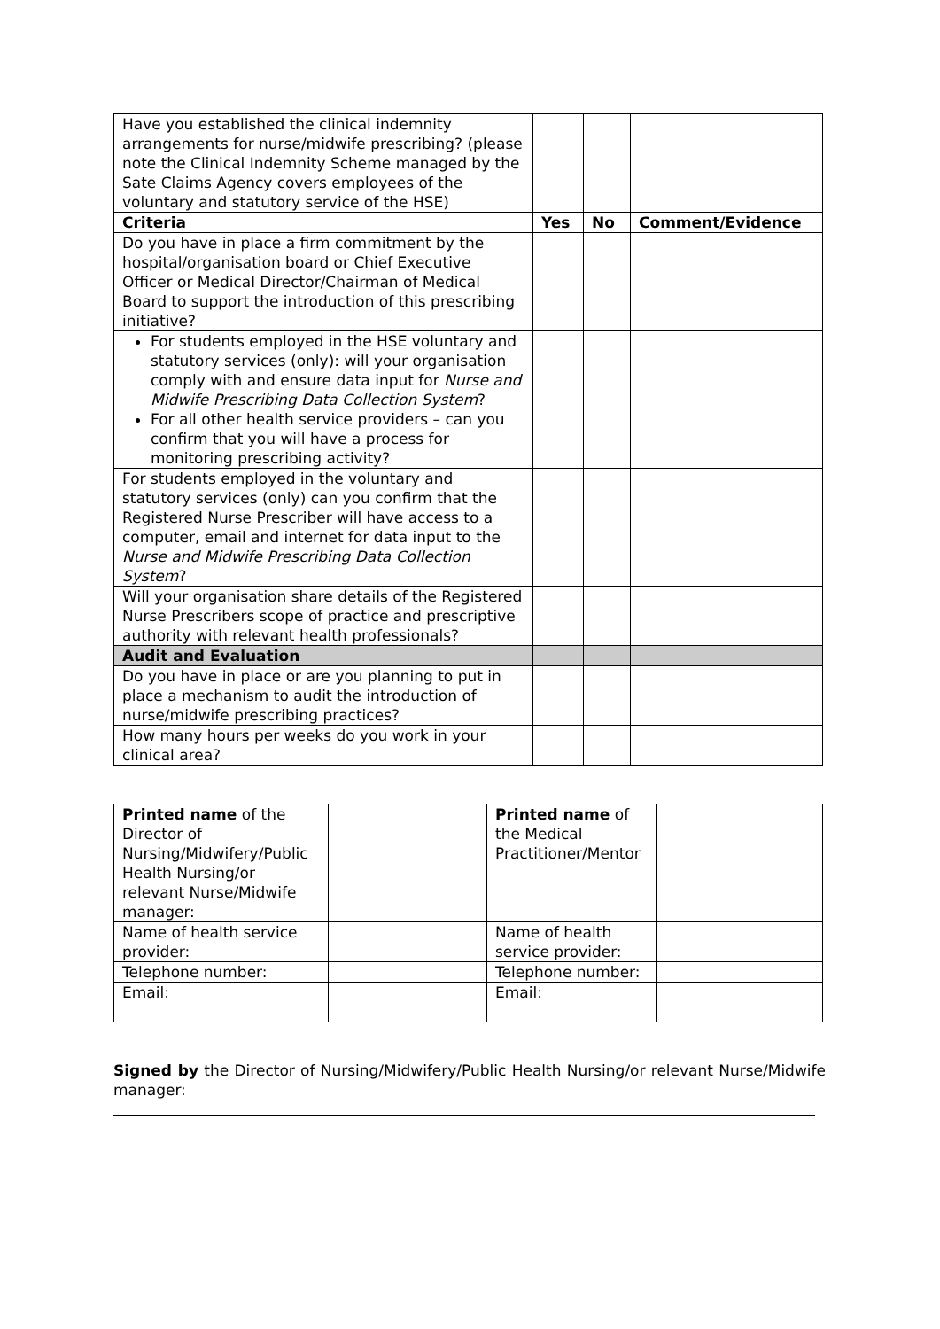| Have you established the clinical indemnity arrangements for nurse/midwife prescribing? (please note the Clinical Indemnity Scheme managed by the Sate Claims Agency covers employees of the voluntary and statutory service of the HSE) | | | |
| Criteria | Yes | No | Comment/Evidence |
| Do you have in place a firm commitment by the hospital/organisation board or Chief Executive Officer or Medical Director/Chairman of Medical Board to support the introduction of this prescribing initiative? | | | |
| For students employed in the HSE voluntary and statutory services (only): will your organisation comply with and ensure data input for Nurse and Midwife Prescribing Data Collection System ? For all other health service providers – can you confirm that you will have a process for monitoring prescribing activity? | | | |
| For students employed in the voluntary and statutory services (only) can you confirm that the Registered Nurse Prescriber will have access to a computer, email and internet for data input to the Nurse and Midwife Prescribing Data Collection System ? | | | |
| Will your organisation share details of the Registered Nurse Prescribers scope of practice and prescriptive authority with relevant health professionals? | | | |
| Audit and Evaluation | | | |
| Do you have in place or are you planning to put in place a mechanism to audit the introduction of nurse/midwife prescribing practices? | | | |
| How many hours per weeks do you work in your clinical area? | | | |
| Printed name of the Director of Nursing/Midwifery/Public Health Nursing/or relevant Nurse/Midwife manager: | | Printed name of the Medical Practitioner/Mentor | |
| Name of health service provider: | | Name of health service provider: | |
| Telephone number: | | Telephone number: | |
| Email: | | Email: | |
Signed by the Director of Nursing/Midwifery/Public Health Nursing/or relevant Nurse/Midwife manager: